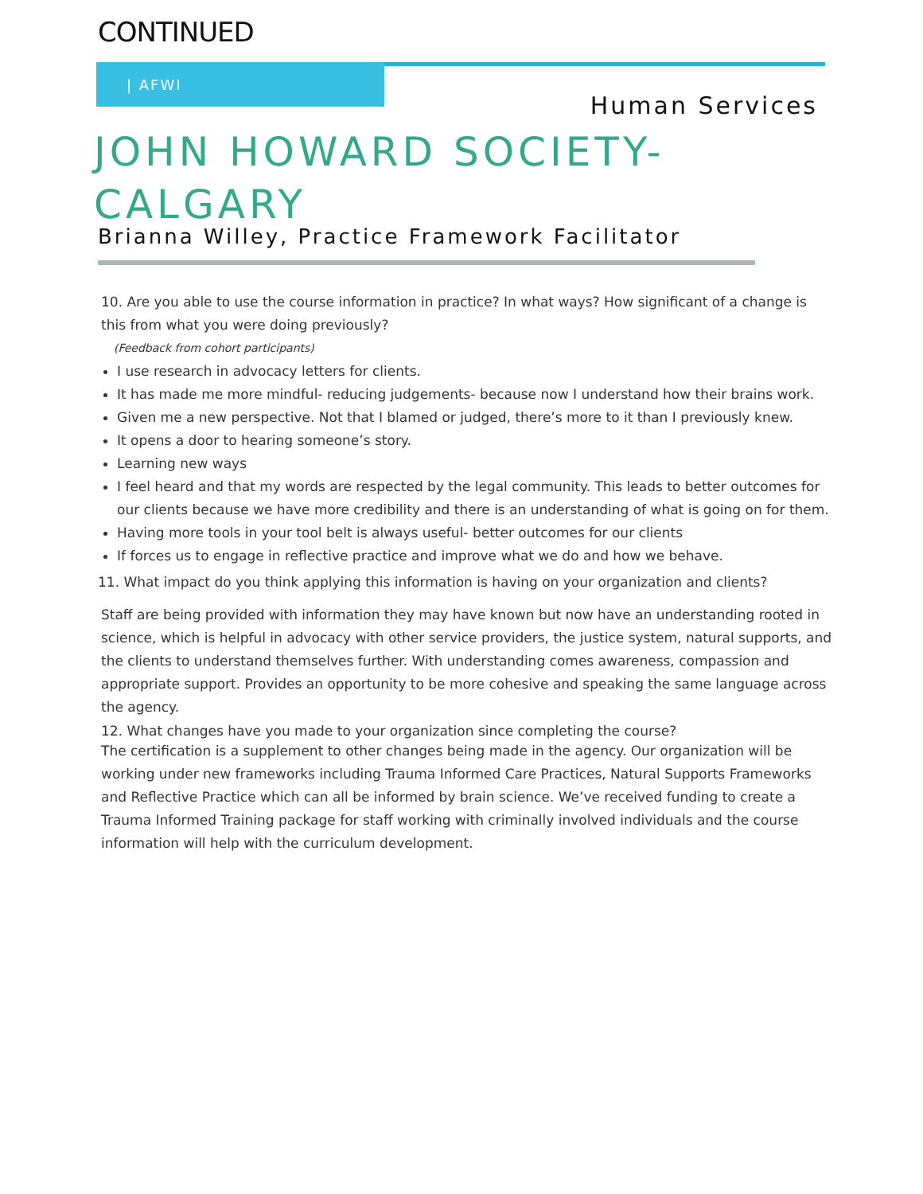CONTINUED
| AFWI
Human Services
JOHN HOWARD SOCIETY-
CALGARY
Brianna Willey, Practice Framework Facilitator
10. Are you able to use the course information in practice? In what ways? How significant of a change is this from what you were doing previously?
(Feedback from cohort participants)
I use research in advocacy letters for clients.
It has made me more mindful- reducing judgements- because now I understand how their brains work.
Given me a new perspective. Not that I blamed or judged, there’s more to it than I previously knew.
It opens a door to hearing someone’s story.
Learning new ways
I feel heard and that my words are respected by the legal community. This leads to better outcomes for our clients because we have more credibility and there is an understanding of what is going on for them.
Having more tools in your tool belt is always useful- better outcomes for our clients
If forces us to engage in reflective practice and improve what we do and how we behave.
11. What impact do you think applying this information is having on your organization and clients?
Staff are being provided with information they may have known but now have an understanding rooted in science, which is helpful in advocacy with other service providers, the justice system, natural supports, and the clients to understand themselves further. With understanding comes awareness, compassion and appropriate support. Provides an opportunity to be more cohesive and speaking the same language across the agency.
12. What changes have you made to your organization since completing the course?
The certification is a supplement to other changes being made in the agency. Our organization will be working under new frameworks including Trauma Informed Care Practices, Natural Supports Frameworks and Reflective Practice which can all be informed by brain science. We’ve received funding to create a Trauma Informed Training package for staff working with criminally involved individuals and the course information will help with the curriculum development.